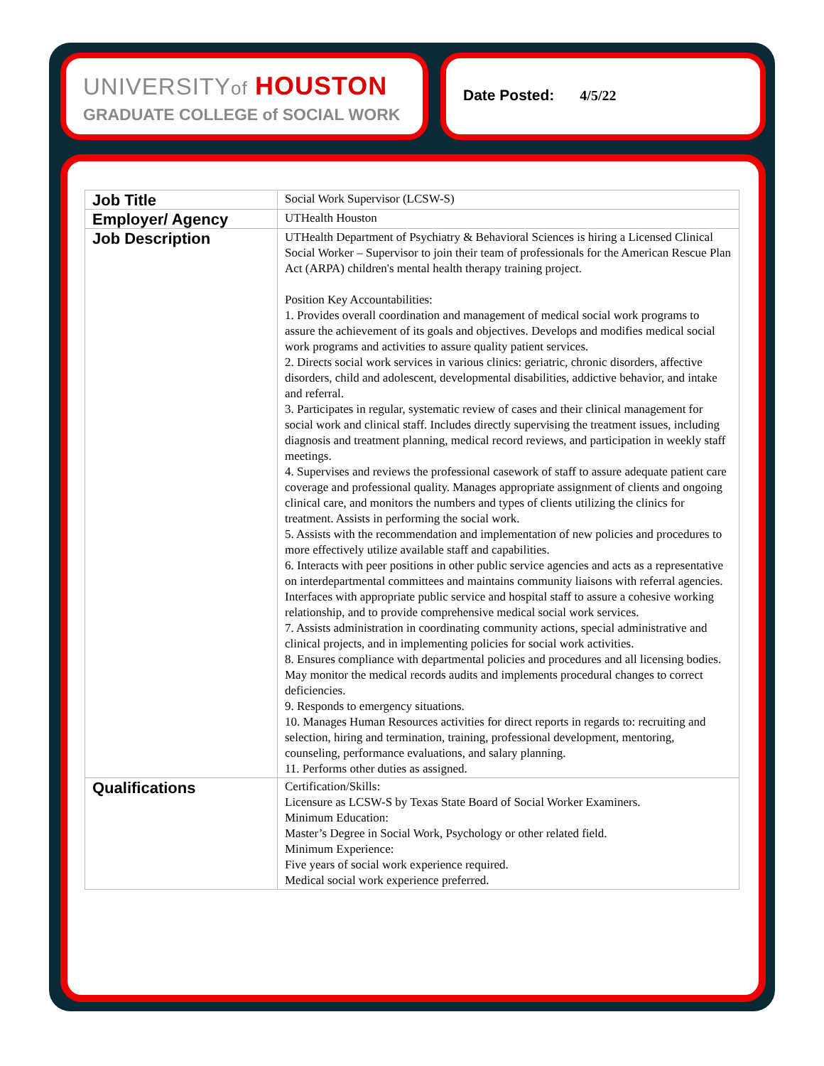UNIVERSITYof HOUSTON
GRADUATE COLLEGE of SOCIAL WORK
Date Posted: 4/5/22
| Job Title | Social Work Supervisor (LCSW-S) |
| Employer/ Agency | UTHealth Houston |
| Job Description | UTHealth Department of Psychiatry & Behavioral Sciences is hiring a Licensed Clinical Social Worker – Supervisor to join their team of professionals for the American Rescue Plan Act (ARPA) children's mental health therapy training project. Position Key Accountabilities: 1. Provides overall coordination and management of medical social work programs to assure the achievement of its goals and objectives. Develops and modifies medical social work programs and activities to assure quality patient services. 2. Directs social work services in various clinics: geriatric, chronic disorders, affective disorders, child and adolescent, developmental disabilities, addictive behavior, and intake and referral. 3. Participates in regular, systematic review of cases and their clinical management for social work and clinical staff. Includes directly supervising the treatment issues, including diagnosis and treatment planning, medical record reviews, and participation in weekly staff meetings. 4. Supervises and reviews the professional casework of staff to assure adequate patient care coverage and professional quality. Manages appropriate assignment of clients and ongoing clinical care, and monitors the numbers and types of clients utilizing the clinics for treatment. Assists in performing the social work. 5. Assists with the recommendation and implementation of new policies and procedures to more effectively utilize available staff and capabilities. 6. Interacts with peer positions in other public service agencies and acts as a representative on interdepartmental committees and maintains community liaisons with referral agencies. Interfaces with appropriate public service and hospital staff to assure a cohesive working relationship, and to provide comprehensive medical social work services. 7. Assists administration in coordinating community actions, special administrative and clinical projects, and in implementing policies for social work activities. 8. Ensures compliance with departmental policies and procedures and all licensing bodies. May monitor the medical records audits and implements procedural changes to correct deficiencies. 9. Responds to emergency situations. 10. Manages Human Resources activities for direct reports in regards to: recruiting and selection, hiring and termination, training, professional development, mentoring, counseling, performance evaluations, and salary planning. 11. Performs other duties as assigned. |
| Qualifications | Certification/Skills: Licensure as LCSW-S by Texas State Board of Social Worker Examiners. Minimum Education: Master’s Degree in Social Work, Psychology or other related field. Minimum Experience: Five years of social work experience required. Medical social work experience preferred. |